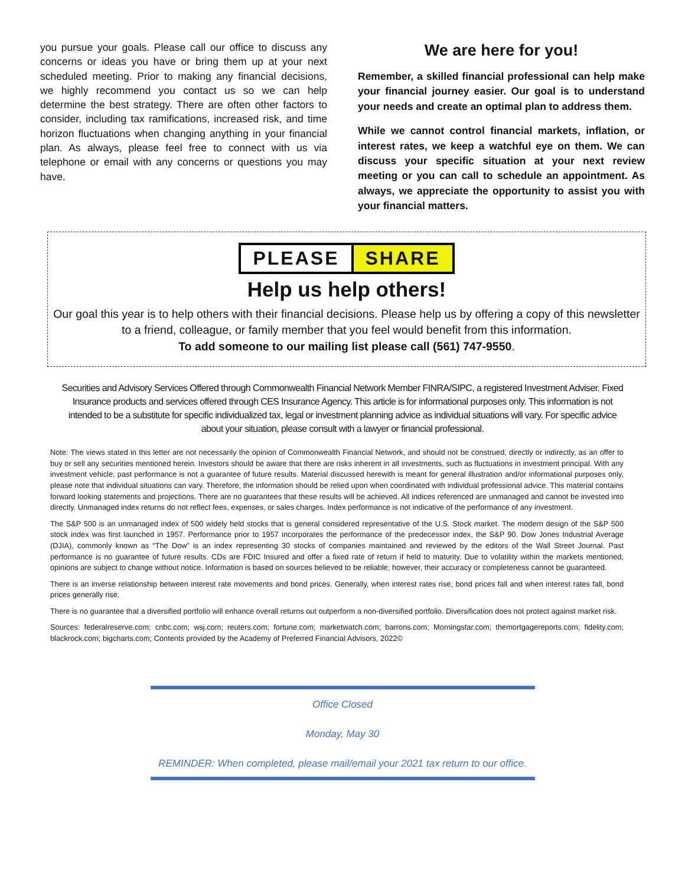you pursue your goals. Please call our office to discuss any concerns or ideas you have or bring them up at your next scheduled meeting. Prior to making any financial decisions, we highly recommend you contact us so we can help determine the best strategy. There are often other factors to consider, including tax ramifications, increased risk, and time horizon fluctuations when changing anything in your financial plan. As always, please feel free to connect with us via telephone or email with any concerns or questions you may have.
We are here for you!
Remember, a skilled financial professional can help make your financial journey easier. Our goal is to understand your needs and create an optimal plan to address them.
While we cannot control financial markets, inflation, or interest rates, we keep a watchful eye on them. We can discuss your specific situation at your next review meeting or you can call to schedule an appointment. As always, we appreciate the opportunity to assist you with your financial matters.
PLEASE SHARE
Help us help others!
Our goal this year is to help others with their financial decisions. Please help us by offering a copy of this newsletter to a friend, colleague, or family member that you feel would benefit from this information.
To add someone to our mailing list please call (561) 747-9550.
Securities and Advisory Services Offered through Commonwealth Financial Network Member FINRA/SIPC, a registered Investment Adviser. Fixed Insurance products and services offered through CES Insurance Agency. This article is for informational purposes only. This information is not intended to be a substitute for specific individualized tax, legal or investment planning advice as individual situations will vary. For specific advice about your situation, please consult with a lawyer or financial professional.
Note: The views stated in this letter are not necessarily the opinion of Commonwealth Financial Network, and should not be construed, directly or indirectly, as an offer to buy or sell any securities mentioned herein. Investors should be aware that there are risks inherent in all investments, such as fluctuations in investment principal. With any investment vehicle, past performance is not a guarantee of future results. Material discussed herewith is meant for general illustration and/or informational purposes only, please note that individual situations can vary. Therefore, the information should be relied upon when coordinated with individual professional advice. This material contains forward looking statements and projections. There are no guarantees that these results will be achieved. All indices referenced are unmanaged and cannot be invested into directly. Unmanaged index returns do not reflect fees, expenses, or sales charges. Index performance is not indicative of the performance of any investment.
The S&P 500 is an unmanaged index of 500 widely held stocks that is general considered representative of the U.S. Stock market. The modern design of the S&P 500 stock index was first launched in 1957. Performance prior to 1957 incorporates the performance of the predecessor index, the S&P 90. Dow Jones Industrial Average (DJIA), commonly known as “The Dow” is an index representing 30 stocks of companies maintained and reviewed by the editors of the Wall Street Journal. Past performance is no guarantee of future results. CDs are FDIC Insured and offer a fixed rate of return if held to maturity. Due to volatility within the markets mentioned, opinions are subject to change without notice. Information is based on sources believed to be reliable; however, their accuracy or completeness cannot be guaranteed.
There is an inverse relationship between interest rate movements and bond prices. Generally, when interest rates rise, bond prices fall and when interest rates fall, bond prices generally rise.
There is no guarantee that a diversified portfolio will enhance overall returns out outperform a non-diversified portfolio. Diversification does not protect against market risk.
Sources: federalreserve.com; cnbc.com; wsj.com; reuters.com; fortune.com; marketwatch.com; barrons.com; Morningstar.com; themortgagereports.com; fidelity.com; blackrock.com; bigcharts.com; Contents provided by the Academy of Preferred Financial Advisors, 2022©
Office Closed
Monday, May 30
REMINDER: When completed, please mail/email your 2021 tax return to our office.